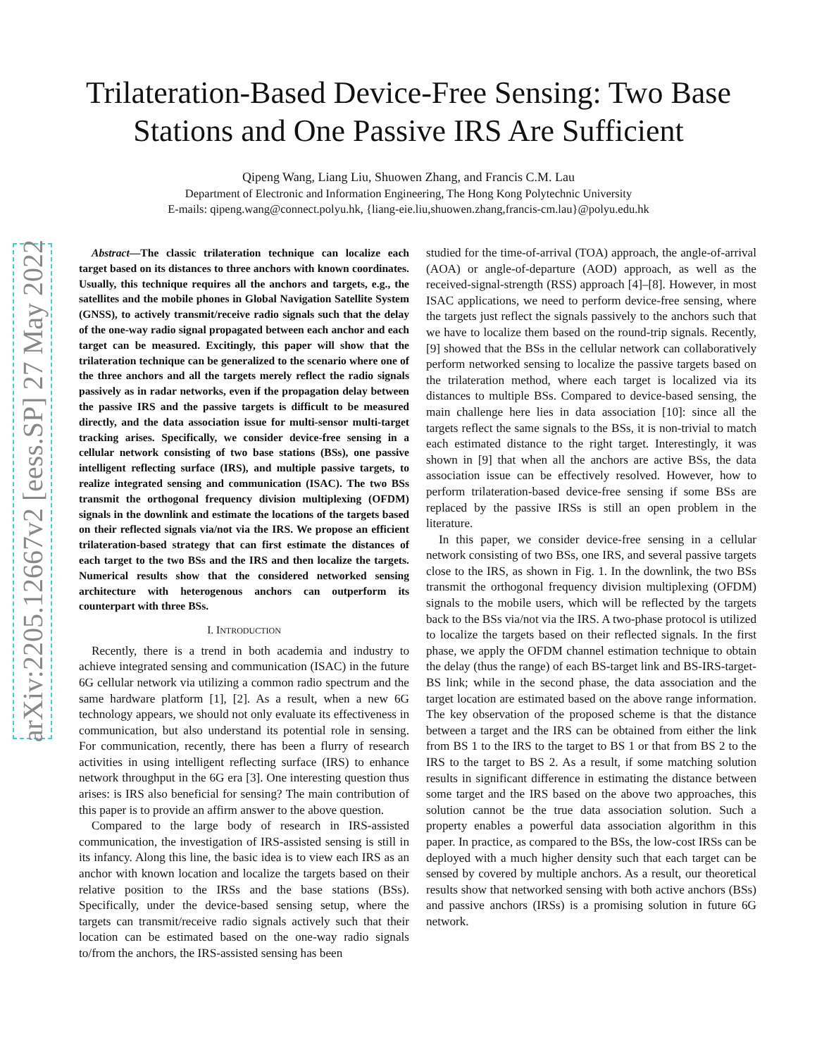arXiv:2205.12667v2 [eess.SP] 27 May 2022
Trilateration-Based Device-Free Sensing: Two Base
Stations and One Passive IRS Are Sufficient
Qipeng Wang, Liang Liu, Shuowen Zhang, and Francis C.M. Lau
Department of Electronic and Information Engineering, The Hong Kong Polytechnic University
E-mails: qipeng.wang@connect.polyu.hk, {liang-eie.liu,shuowen.zhang,francis-cm.lau}@polyu.edu.hk
Abstract—The classic trilateration technique can localize each target based on its distances to three anchors with known coordinates. Usually, this technique requires all the anchors and targets, e.g., the satellites and the mobile phones in Global Navigation Satellite System (GNSS), to actively transmit/receive radio signals such that the delay of the one-way radio signal propagated between each anchor and each target can be measured. Excitingly, this paper will show that the trilateration technique can be generalized to the scenario where one of the three anchors and all the targets merely reflect the radio signals passively as in radar networks, even if the propagation delay between the passive IRS and the passive targets is difficult to be measured directly, and the data association issue for multi-sensor multi-target tracking arises. Specifically, we consider device-free sensing in a cellular network consisting of two base stations (BSs), one passive intelligent reflecting surface (IRS), and multiple passive targets, to realize integrated sensing and communication (ISAC). The two BSs transmit the orthogonal frequency division multiplexing (OFDM) signals in the downlink and estimate the locations of the targets based on their reflected signals via/not via the IRS. We propose an efficient trilateration-based strategy that can first estimate the distances of each target to the two BSs and the IRS and then localize the targets. Numerical results show that the considered networked sensing architecture with heterogenous anchors can outperform its counterpart with three BSs.
I. INTRODUCTION
Recently, there is a trend in both academia and industry to achieve integrated sensing and communication (ISAC) in the future 6G cellular network via utilizing a common radio spectrum and the same hardware platform [1], [2]. As a result, when a new 6G technology appears, we should not only evaluate its effectiveness in communication, but also understand its potential role in sensing. For communication, recently, there has been a flurry of research activities in using intelligent reflecting surface (IRS) to enhance network throughput in the 6G era [3]. One interesting question thus arises: is IRS also beneficial for sensing? The main contribution of this paper is to provide an affirm answer to the above question.
Compared to the large body of research in IRS-assisted communication, the investigation of IRS-assisted sensing is still in its infancy. Along this line, the basic idea is to view each IRS as an anchor with known location and localize the targets based on their relative position to the IRSs and the base stations (BSs). Specifically, under the device-based sensing setup, where the targets can transmit/receive radio signals actively such that their location can be estimated based on the one-way radio signals to/from the anchors, the IRS-assisted sensing has been
studied for the time-of-arrival (TOA) approach, the angle-of-arrival (AOA) or angle-of-departure (AOD) approach, as well as the received-signal-strength (RSS) approach [4]–[8]. However, in most ISAC applications, we need to perform device-free sensing, where the targets just reflect the signals passively to the anchors such that we have to localize them based on the round-trip signals. Recently, [9] showed that the BSs in the cellular network can collaboratively perform networked sensing to localize the passive targets based on the trilateration method, where each target is localized via its distances to multiple BSs. Compared to device-based sensing, the main challenge here lies in data association [10]: since all the targets reflect the same signals to the BSs, it is non-trivial to match each estimated distance to the right target. Interestingly, it was shown in [9] that when all the anchors are active BSs, the data association issue can be effectively resolved. However, how to perform trilateration-based device-free sensing if some BSs are replaced by the passive IRSs is still an open problem in the literature.
In this paper, we consider device-free sensing in a cellular network consisting of two BSs, one IRS, and several passive targets close to the IRS, as shown in Fig. 1. In the downlink, the two BSs transmit the orthogonal frequency division multiplexing (OFDM) signals to the mobile users, which will be reflected by the targets back to the BSs via/not via the IRS. A two-phase protocol is utilized to localize the targets based on their reflected signals. In the first phase, we apply the OFDM channel estimation technique to obtain the delay (thus the range) of each BS-target link and BS-IRS-target-BS link; while in the second phase, the data association and the target location are estimated based on the above range information. The key observation of the proposed scheme is that the distance between a target and the IRS can be obtained from either the link from BS 1 to the IRS to the target to BS 1 or that from BS 2 to the IRS to the target to BS 2. As a result, if some matching solution results in significant difference in estimating the distance between some target and the IRS based on the above two approaches, this solution cannot be the true data association solution. Such a property enables a powerful data association algorithm in this paper. In practice, as compared to the BSs, the low-cost IRSs can be deployed with a much higher density such that each target can be sensed by covered by multiple anchors. As a result, our theoretical results show that networked sensing with both active anchors (BSs) and passive anchors (IRSs) is a promising solution in future 6G network.